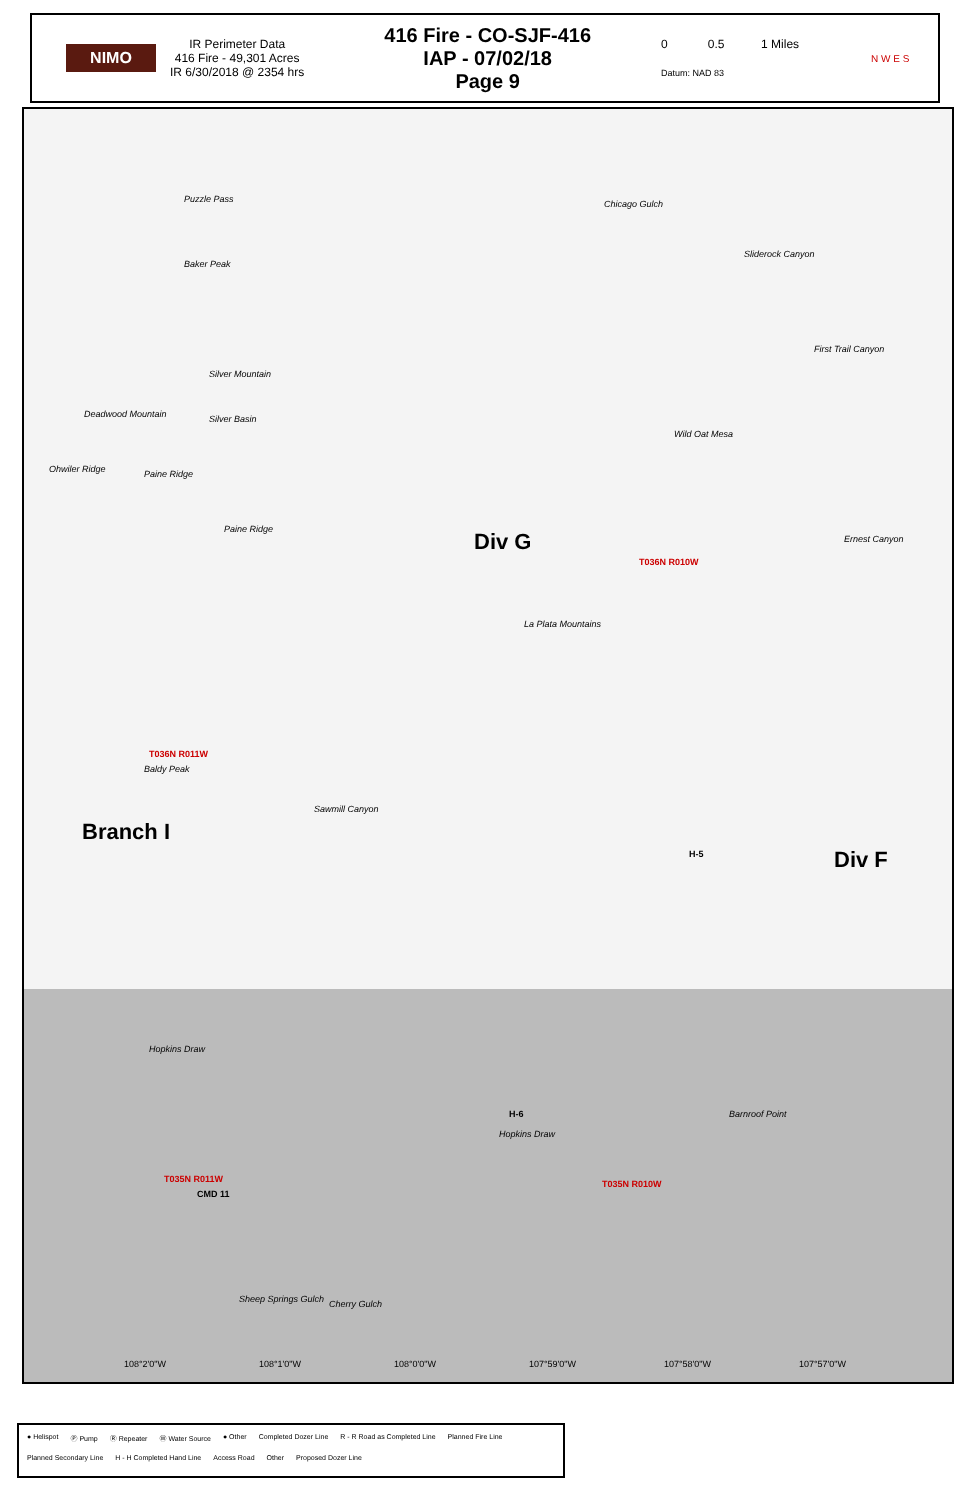NIMO
IR Perimeter Data
416 Fire - 49,301 Acres
IR 6/30/2018 @ 2354 hrs
416 Fire - CO-SJF-416
IAP - 07/02/18
Page 9
0 0.5 1 Miles
Datum: NAD 83
N W E S
Puzzle Pass
Baker Peak
Deadwood Mountain
Silver Mountain
Silver Basin
Ohwiler Ridge Paine Ridge
Paine Ridge
Chicago Gulch
Sliderock Canyon
First Trail Canyon
Wild Oat Mesa
Ernest Canyon
La Plata Mountains
Baldy Peak
Sawmill Canyon
Div G
T036N R010W
T036N R011W
Branch I
Div F
H-5
H-6
Hopkins Draw
Hopkins Draw
Barnroof Point
T035N R011W
CMD 11
T035N R010W
Sheep Springs Gulch Cherry Gulch
108°2'0"W 108°1'0"W 108°0'0"W 107°59'0"W 107°58'0"W 107°57'0"W
● Helispot Ⓟ Pump Ⓡ Repeater Ⓦ Water Source ● Other Completed Dozer Line R - R Road as Completed Line Planned Fire Line Planned Secondary Line H - H Completed Hand Line Access Road Other Proposed Dozer Line